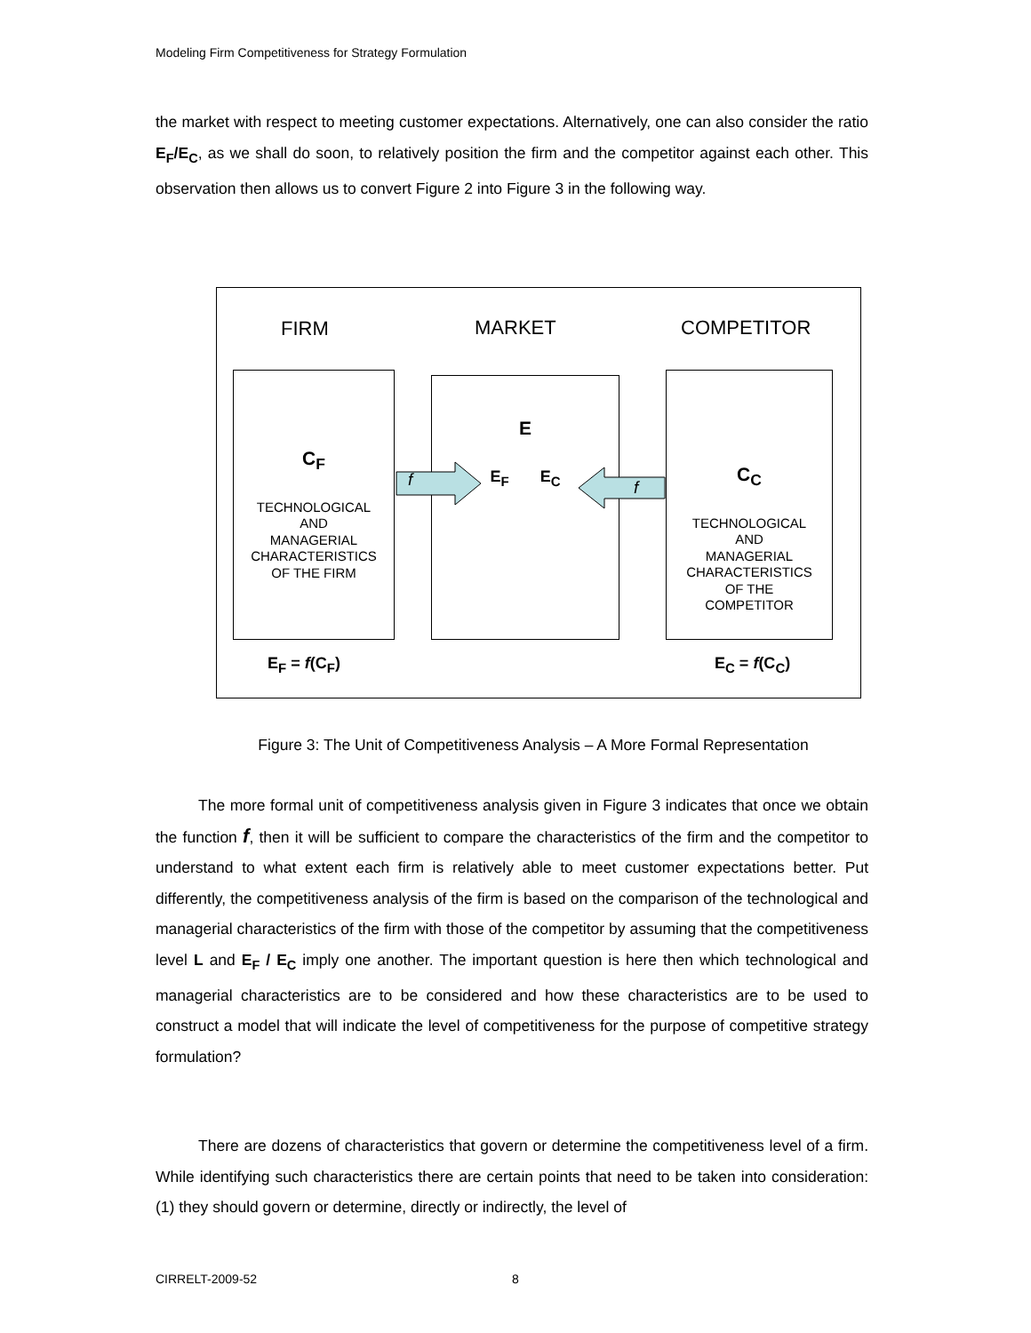Modeling Firm Competitiveness for Strategy Formulation
the market with respect to meeting customer expectations. Alternatively, one can also consider the ratio E<sub>F</sub>/E<sub>C</sub>, as we shall do soon, to relatively position the firm and the competitor against each other. This observation then allows us to convert Figure 2 into Figure 3 in the following way.
FIRM MARKET COMPETITOR
C<sub>F</sub>
TECHNOLOGICAL
AND
MANAGERIAL
CHARACTERISTICS
OF THE FIRM
E
E<sub>F</sub> E<sub>C</sub>
C<sub>C</sub>
TECHNOLOGICAL
AND
MANAGERIAL
CHARACTERISTICS
OF THE
COMPETITOR
f f
E<sub>F</sub> = f(C<sub>F</sub>) E<sub>C</sub> = f(C<sub>C</sub>)
Figure 3: The Unit of Competitiveness Analysis – A More Formal Representation
The more formal unit of competitiveness analysis given in Figure 3 indicates that once we obtain the function f, then it will be sufficient to compare the characteristics of the firm and the competitor to understand to what extent each firm is relatively able to meet customer expectations better. Put differently, the competitiveness analysis of the firm is based on the comparison of the technological and managerial characteristics of the firm with those of the competitor by assuming that the competitiveness level L and E<sub>F</sub> / E<sub>C</sub> imply one another. The important question is here then which technological and managerial characteristics are to be considered and how these characteristics are to be used to construct a model that will indicate the level of competitiveness for the purpose of competitive strategy formulation?
There are dozens of characteristics that govern or determine the competitiveness level of a firm. While identifying such characteristics there are certain points that need to be taken into consideration: (1) they should govern or determine, directly or indirectly, the level of
CIRRELT-2009-52 8